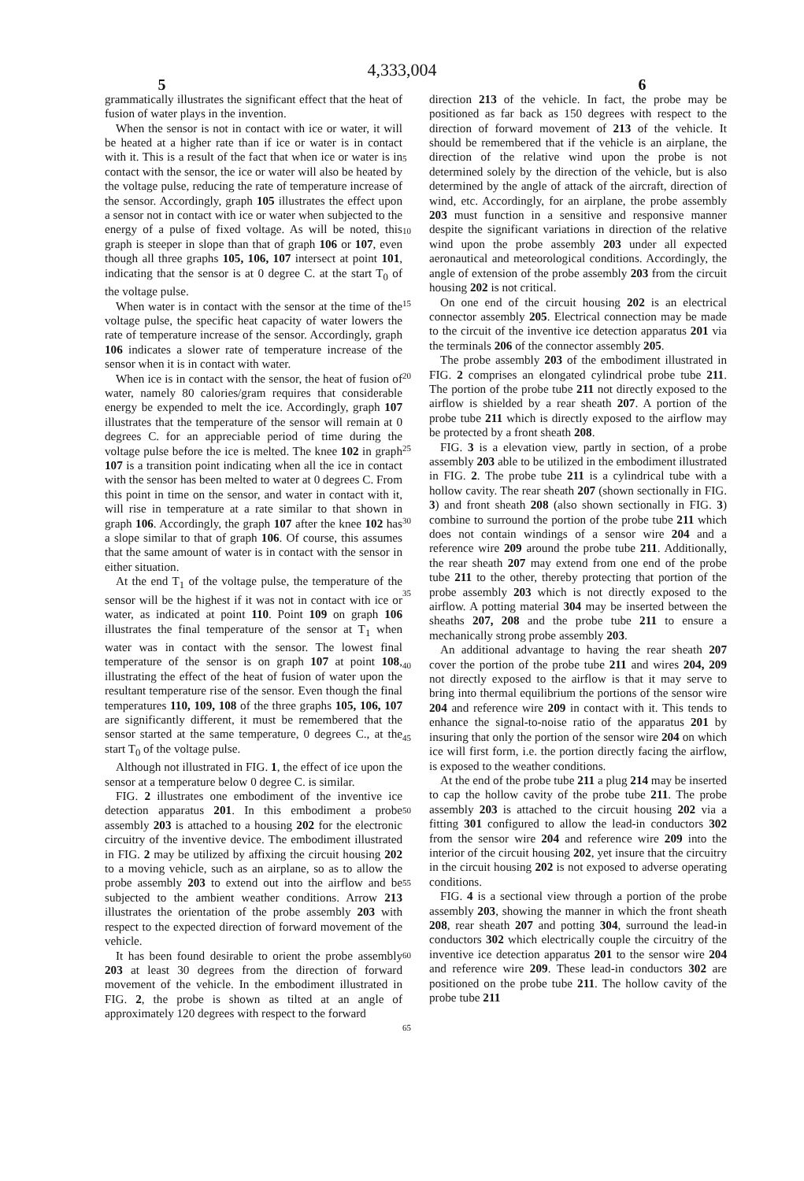4,333,004
5 6
grammatically illustrates the significant effect that the heat of fusion of water plays in the invention.
When the sensor is not in contact with ice or water, it will be heated at a higher rate than if ice or water is in contact with it. This is a result of the fact that when ice or water is in contact with the sensor, the ice or water will also be heated by the voltage pulse, reducing the rate of temperature increase of the sensor. Accordingly, graph 105 illustrates the effect upon a sensor not in contact with ice or water when subjected to the energy of a pulse of fixed voltage. As will be noted, this graph is steeper in slope than that of graph 106 or 107, even though all three graphs 105, 106, 107 intersect at point 101, indicating that the sensor is at 0 degree C. at the start T<sub>0</sub> of the voltage pulse.
When water is in contact with the sensor at the time of the voltage pulse, the specific heat capacity of water lowers the rate of temperature increase of the sensor. Accordingly, graph 106 indicates a slower rate of temperature increase of the sensor when it is in contact with water.
When ice is in contact with the sensor, the heat of fusion of water, namely 80 calories/gram requires that considerable energy be expended to melt the ice. Accordingly, graph 107 illustrates that the temperature of the sensor will remain at 0 degrees C. for an appreciable period of time during the voltage pulse before the ice is melted. The knee 102 in graph 107 is a transition point indicating when all the ice in contact with the sensor has been melted to water at 0 degrees C. From this point in time on the sensor, and water in contact with it, will rise in temperature at a rate similar to that shown in graph 106. Accordingly, the graph 107 after the knee 102 has a slope similar to that of graph 106. Of course, this assumes that the same amount of water is in contact with the sensor in either situation.
At the end T<sub>1</sub> of the voltage pulse, the temperature of the sensor will be the highest if it was not in contact with ice or water, as indicated at point 110. Point 109 on graph 106 illustrates the final temperature of the sensor at T<sub>1</sub> when water was in contact with the sensor. The lowest final temperature of the sensor is on graph 107 at point 108, illustrating the effect of the heat of fusion of water upon the resultant temperature rise of the sensor. Even though the final temperatures 110, 109, 108 of the three graphs 105, 106, 107 are significantly different, it must be remembered that the sensor started at the same temperature, 0 degrees C., at the start T<sub>0</sub> of the voltage pulse.
Although not illustrated in FIG. 1, the effect of ice upon the sensor at a temperature below 0 degree C. is similar.
FIG. 2 illustrates one embodiment of the inventive ice detection apparatus 201. In this embodiment a probe assembly 203 is attached to a housing 202 for the electronic circuitry of the inventive device. The embodiment illustrated in FIG. 2 may be utilized by affixing the circuit housing 202 to a moving vehicle, such as an airplane, so as to allow the probe assembly 203 to extend out into the airflow and be subjected to the ambient weather conditions. Arrow 213 illustrates the orientation of the probe assembly 203 with respect to the expected direction of forward movement of the vehicle.
It has been found desirable to orient the probe assembly 203 at least 30 degrees from the direction of forward movement of the vehicle. In the embodiment illustrated in FIG. 2, the probe is shown as tilted at an angle of approximately 120 degrees with respect to the forward
5
10
15
20
25
30
35
40
45
50
55
60
65
direction 213 of the vehicle. In fact, the probe may be positioned as far back as 150 degrees with respect to the direction of forward movement of 213 of the vehicle. It should be remembered that if the vehicle is an airplane, the direction of the relative wind upon the probe is not determined solely by the direction of the vehicle, but is also determined by the angle of attack of the aircraft, direction of wind, etc. Accordingly, for an airplane, the probe assembly 203 must function in a sensitive and responsive manner despite the significant variations in direction of the relative wind upon the probe assembly 203 under all expected aeronautical and meteorological conditions. Accordingly, the angle of extension of the probe assembly 203 from the circuit housing 202 is not critical.
On one end of the circuit housing 202 is an electrical connector assembly 205. Electrical connection may be made to the circuit of the inventive ice detection apparatus 201 via the terminals 206 of the connector assembly 205.
The probe assembly 203 of the embodiment illustrated in FIG. 2 comprises an elongated cylindrical probe tube 211. The portion of the probe tube 211 not directly exposed to the airflow is shielded by a rear sheath 207. A portion of the probe tube 211 which is directly exposed to the airflow may be protected by a front sheath 208.
FIG. 3 is a elevation view, partly in section, of a probe assembly 203 able to be utilized in the embodiment illustrated in FIG. 2. The probe tube 211 is a cylindrical tube with a hollow cavity. The rear sheath 207 (shown sectionally in FIG. 3) and front sheath 208 (also shown sectionally in FIG. 3) combine to surround the portion of the probe tube 211 which does not contain windings of a sensor wire 204 and a reference wire 209 around the probe tube 211. Additionally, the rear sheath 207 may extend from one end of the probe tube 211 to the other, thereby protecting that portion of the probe assembly 203 which is not directly exposed to the airflow. A potting material 304 may be inserted between the sheaths 207, 208 and the probe tube 211 to ensure a mechanically strong probe assembly 203.
An additional advantage to having the rear sheath 207 cover the portion of the probe tube 211 and wires 204, 209 not directly exposed to the airflow is that it may serve to bring into thermal equilibrium the portions of the sensor wire 204 and reference wire 209 in contact with it. This tends to enhance the signal-to-noise ratio of the apparatus 201 by insuring that only the portion of the sensor wire 204 on which ice will first form, i.e. the portion directly facing the airflow, is exposed to the weather conditions.
At the end of the probe tube 211 a plug 214 may be inserted to cap the hollow cavity of the probe tube 211. The probe assembly 203 is attached to the circuit housing 202 via a fitting 301 configured to allow the lead-in conductors 302 from the sensor wire 204 and reference wire 209 into the interior of the circuit housing 202, yet insure that the circuitry in the circuit housing 202 is not exposed to adverse operating conditions.
FIG. 4 is a sectional view through a portion of the probe assembly 203, showing the manner in which the front sheath 208, rear sheath 207 and potting 304, surround the lead-in conductors 302 which electrically couple the circuitry of the inventive ice detection apparatus 201 to the sensor wire 204 and reference wire 209. These lead-in conductors 302 are positioned on the probe tube 211. The hollow cavity of the probe tube 211